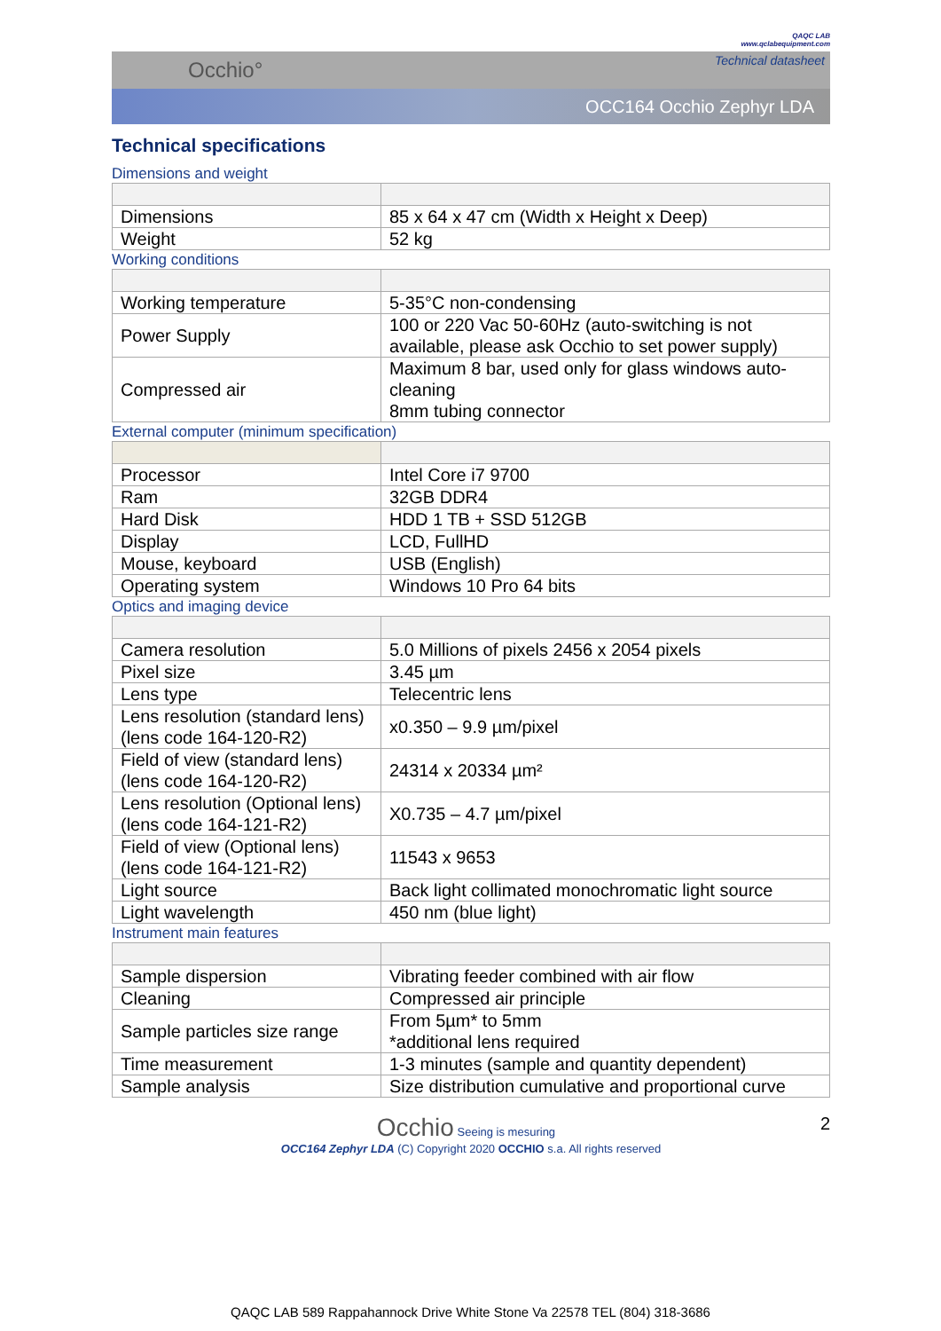QAQC LAB
www.qclabequipment.com
Occhio° Technical datasheet
OCC164 Occhio Zephyr LDA
Technical specifications
Dimensions and weight
| Dimensions | 85 x 64 x 47 cm (Width x Height x Deep) |
| Weight | 52 kg |
Working conditions
| Working temperature | 5-35°C non-condensing |
| Power Supply | 100 or 220 Vac 50-60Hz (auto-switching is not available, please ask Occhio to set power supply) |
| Compressed air | Maximum 8 bar, used only for glass windows auto-cleaning 8mm tubing connector |
External computer (minimum specification)
| Processor | Intel Core i7 9700 |
| Ram | 32GB DDR4 |
| Hard Disk | HDD 1 TB + SSD 512GB |
| Display | LCD, FullHD |
| Mouse, keyboard | USB (English) |
| Operating system | Windows 10 Pro 64 bits |
Optics and imaging device
| Camera resolution | 5.0 Millions of pixels 2456 x 2054 pixels |
| Pixel size | 3.45 µm |
| Lens type | Telecentric lens |
| Lens resolution (standard lens) (lens code 164-120-R2) | x0.350 – 9.9 µm/pixel |
| Field of view (standard lens) (lens code 164-120-R2) | 24314 x 20334 µm² |
| Lens resolution (Optional lens) (lens code 164-121-R2) | X0.735 – 4.7 µm/pixel |
| Field of view (Optional lens) (lens code 164-121-R2) | 11543 x 9653 |
| Light source | Back light collimated monochromatic light source |
| Light wavelength | 450 nm (blue light) |
Instrument main features
| Sample dispersion | Vibrating feeder combined with air flow |
| Cleaning | Compressed air principle |
| Sample particles size range | From 5µm* to 5mm *additional lens required |
| Time measurement | 1-3 minutes (sample and quantity dependent) |
| Sample analysis | Size distribution cumulative and proportional curve |
Occhio Seeing is mesuring 2
OCC164 Zephyr LDA (C) Copyright 2020 OCCHIO s.a. All rights reserved
QAQC LAB 589 Rappahannock Drive White Stone Va 22578 TEL (804) 318-3686